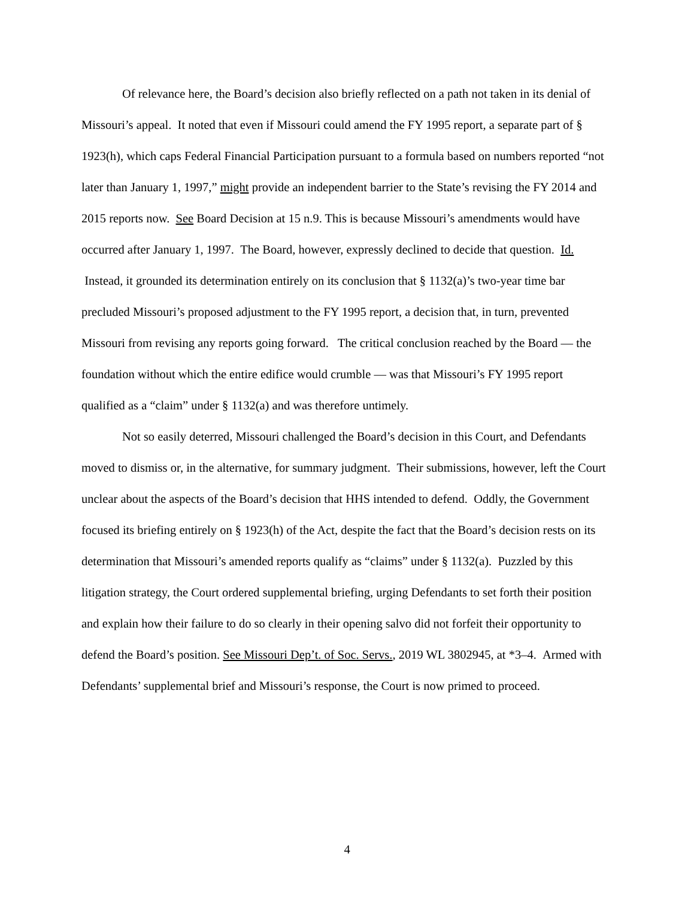Of relevance here, the Board’s decision also briefly reflected on a path not taken in its denial of Missouri’s appeal. It noted that even if Missouri could amend the FY 1995 report, a separate part of § 1923(h), which caps Federal Financial Participation pursuant to a formula based on numbers reported “not later than January 1, 1997,” might provide an independent barrier to the State’s revising the FY 2014 and 2015 reports now. See Board Decision at 15 n.9. This is because Missouri’s amendments would have occurred after January 1, 1997. The Board, however, expressly declined to decide that question. Id. Instead, it grounded its determination entirely on its conclusion that § 1132(a)’s two-year time bar precluded Missouri’s proposed adjustment to the FY 1995 report, a decision that, in turn, prevented Missouri from revising any reports going forward. The critical conclusion reached by the Board — the foundation without which the entire edifice would crumble — was that Missouri’s FY 1995 report qualified as a “claim” under § 1132(a) and was therefore untimely.
Not so easily deterred, Missouri challenged the Board’s decision in this Court, and Defendants moved to dismiss or, in the alternative, for summary judgment. Their submissions, however, left the Court unclear about the aspects of the Board’s decision that HHS intended to defend. Oddly, the Government focused its briefing entirely on § 1923(h) of the Act, despite the fact that the Board’s decision rests on its determination that Missouri’s amended reports qualify as “claims” under § 1132(a). Puzzled by this litigation strategy, the Court ordered supplemental briefing, urging Defendants to set forth their position and explain how their failure to do so clearly in their opening salvo did not forfeit their opportunity to defend the Board’s position. See Missouri Dep’t. of Soc. Servs., 2019 WL 3802945, at *3–4. Armed with Defendants’ supplemental brief and Missouri’s response, the Court is now primed to proceed.
4